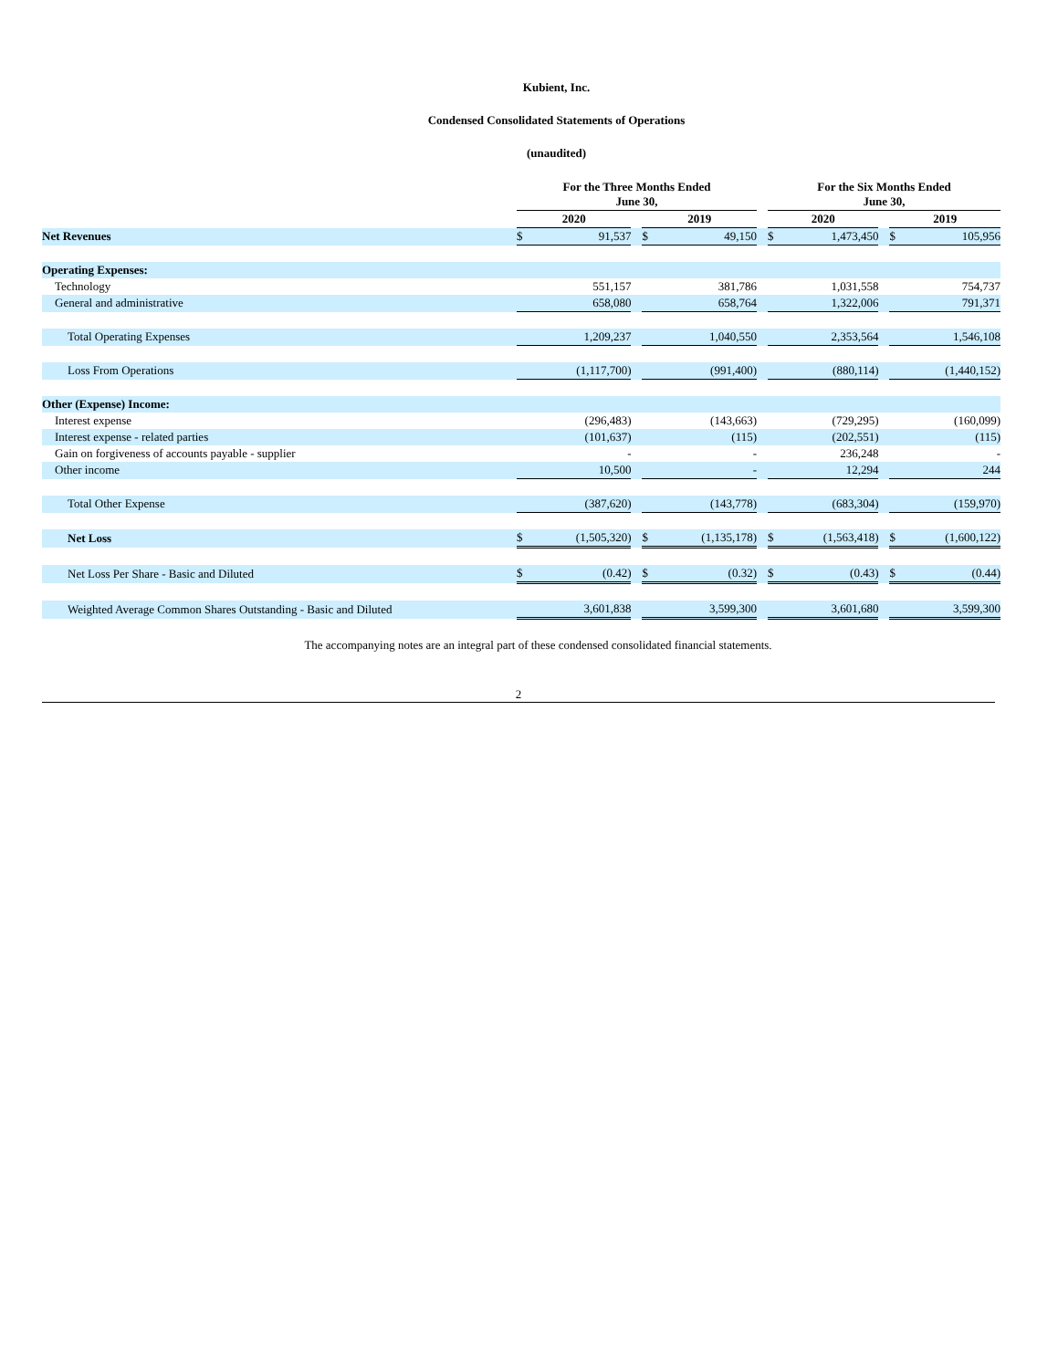Kubient, Inc.
Condensed Consolidated Statements of Operations
(unaudited)
| | For the Three Months Ended June 30, | | | | | | For the Six Months Ended June 30, | | | | |
| | 2020 | | | 2019 | | | 2020 | | | 2019 | |
| Net Revenues | $ | 91,537 | | $ | 49,150 | | $ | 1,473,450 | | $ | 105,956 |
| Operating Expenses: | | | | | | | | | | | |
| Technology | | 551,157 | | | 381,786 | | | 1,031,558 | | | 754,737 |
| General and administrative | | 658,080 | | | 658,764 | | | 1,322,006 | | | 791,371 |
| Total Operating Expenses | | 1,209,237 | | | 1,040,550 | | | 2,353,564 | | | 1,546,108 |
| Loss From Operations | | (1,117,700) | | | (991,400) | | | (880,114) | | | (1,440,152) |
| Other (Expense) Income: | | | | | | | | | | | |
| Interest expense | | (296,483) | | | (143,663) | | | (729,295) | | | (160,099) |
| Interest expense - related parties | | (101,637) | | | (115) | | | (202,551) | | | (115) |
| Gain on forgiveness of accounts payable - supplier | | - | | | - | | | 236,248 | | | - |
| Other income | | 10,500 | | | - | | | 12,294 | | | 244 |
| Total Other Expense | | (387,620) | | | (143,778) | | | (683,304) | | | (159,970) |
| Net Loss | $ | (1,505,320) | | $ | (1,135,178) | | $ | (1,563,418) | | $ | (1,600,122) |
| Net Loss Per Share - Basic and Diluted | $ | (0.42) | | $ | (0.32) | | $ | (0.43) | | $ | (0.44) |
| Weighted Average Common Shares Outstanding - Basic and Diluted | | 3,601,838 | | | 3,599,300 | | | 3,601,680 | | | 3,599,300 |
The accompanying notes are an integral part of these condensed consolidated financial statements.
2